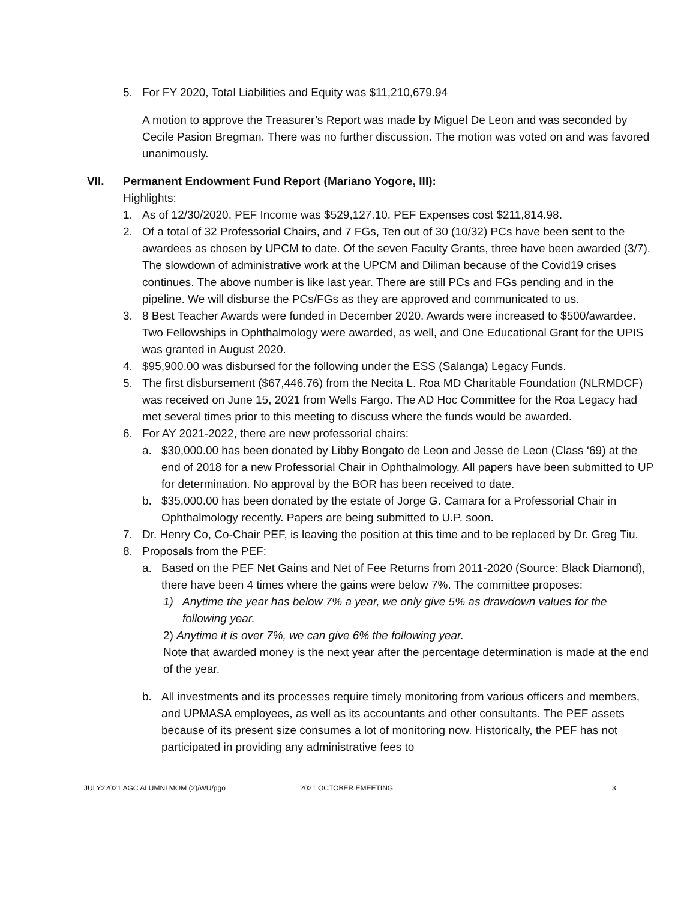5. For FY 2020, Total Liabilities and Equity was $11,210,679.94
A motion to approve the Treasurer’s Report was made by Miguel De Leon and was seconded by Cecile Pasion Bregman. There was no further discussion. The motion was voted on and was favored unanimously.
VII. Permanent Endowment Fund Report (Mariano Yogore, III):
Highlights:
1. As of 12/30/2020, PEF Income was $529,127.10. PEF Expenses cost $211,814.98.
2. Of a total of 32 Professorial Chairs, and 7 FGs, Ten out of 30 (10/32) PCs have been sent to the awardees as chosen by UPCM to date. Of the seven Faculty Grants, three have been awarded (3/7). The slowdown of administrative work at the UPCM and Diliman because of the Covid19 crises continues. The above number is like last year. There are still PCs and FGs pending and in the pipeline. We will disburse the PCs/FGs as they are approved and communicated to us.
3. 8 Best Teacher Awards were funded in December 2020. Awards were increased to $500/awardee. Two Fellowships in Ophthalmology were awarded, as well, and One Educational Grant for the UPIS was granted in August 2020.
4. $95,900.00 was disbursed for the following under the ESS (Salanga) Legacy Funds.
5. The first disbursement ($67,446.76) from the Necita L. Roa MD Charitable Foundation (NLRMDCF) was received on June 15, 2021 from Wells Fargo. The AD Hoc Committee for the Roa Legacy had met several times prior to this meeting to discuss where the funds would be awarded.
6. For AY 2021-2022, there are new professorial chairs:
a. $30,000.00 has been donated by Libby Bongato de Leon and Jesse de Leon (Class ‘69) at the end of 2018 for a new Professorial Chair in Ophthalmology. All papers have been submitted to UP for determination. No approval by the BOR has been received to date.
b. $35,000.00 has been donated by the estate of Jorge G. Camara for a Professorial Chair in Ophthalmology recently. Papers are being submitted to U.P. soon.
7. Dr. Henry Co, Co-Chair PEF, is leaving the position at this time and to be replaced by Dr. Greg Tiu.
8. Proposals from the PEF:
a. Based on the PEF Net Gains and Net of Fee Returns from 2011-2020 (Source: Black Diamond), there have been 4 times where the gains were below 7%. The committee proposes:
1) Anytime the year has below 7% a year, we only give 5% as drawdown values for the following year.
2) Anytime it is over 7%, we can give 6% the following year.
Note that awarded money is the next year after the percentage determination is made at the end of the year.
b. All investments and its processes require timely monitoring from various officers and members, and UPMASA employees, as well as its accountants and other consultants. The PEF assets because of its present size consumes a lot of monitoring now. Historically, the PEF has not participated in providing any administrative fees to
JULY22021 AGC ALUMNI MOM (2)/WU/pgo 2021 OCTOBER EMEETING 3